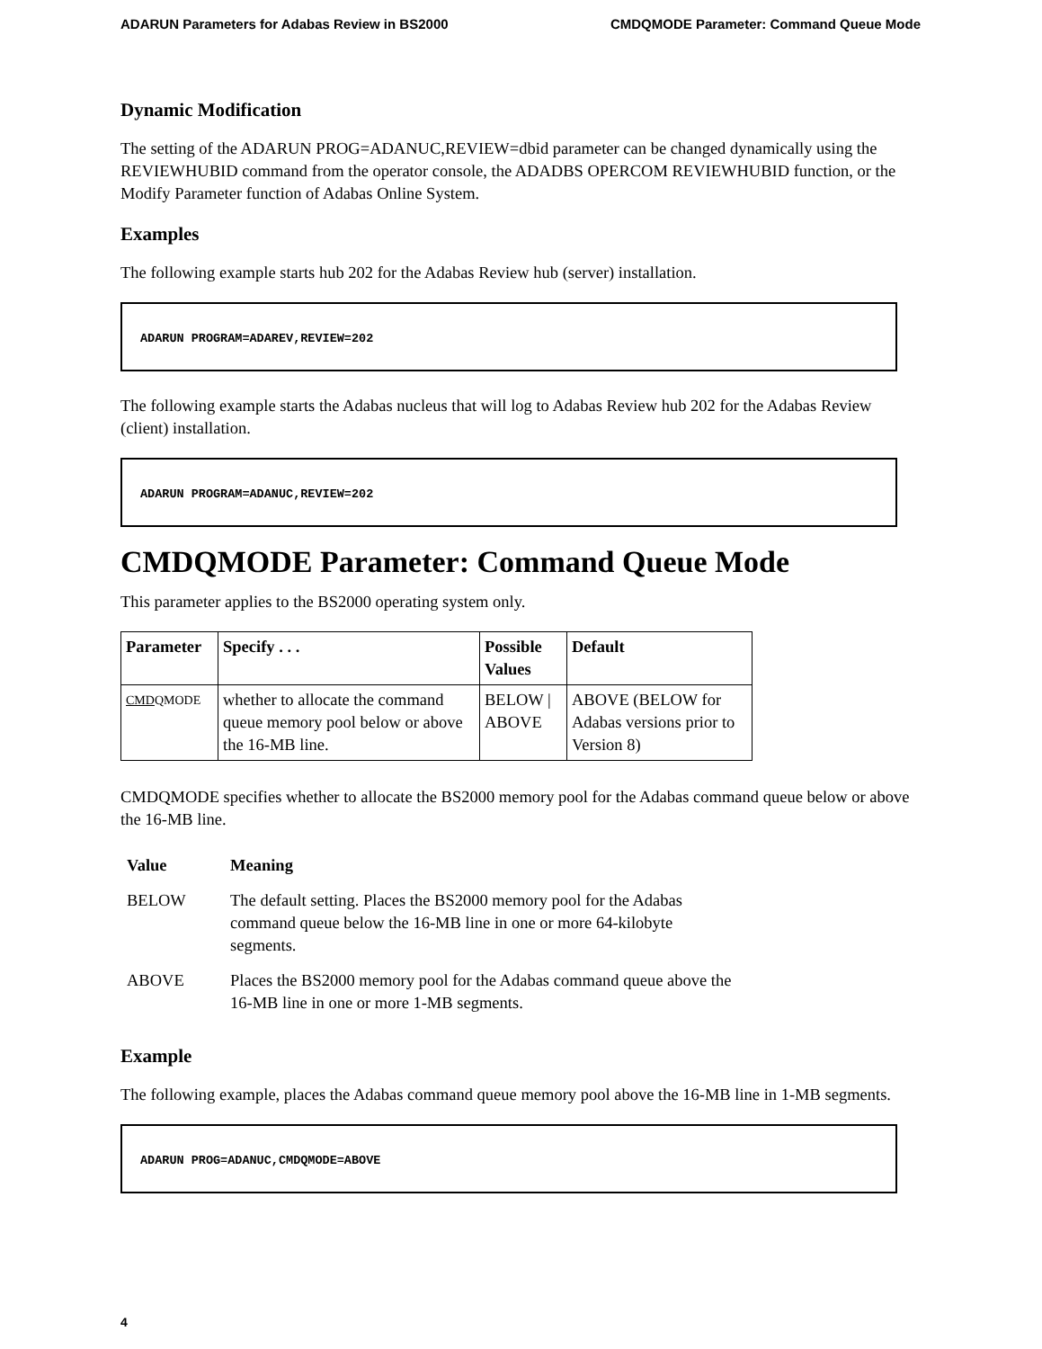ADARUN Parameters for Adabas Review in BS2000 CMDQMODE Parameter: Command Queue Mode
Dynamic Modification
The setting of the ADARUN PROG=ADANUC,REVIEW=dbid parameter can be changed dynamically using the REVIEWHUBID command from the operator console, the ADADBS OPERCOM REVIEWHUBID function, or the Modify Parameter function of Adabas Online System.
Examples
The following example starts hub 202 for the Adabas Review hub (server) installation.
ADARUN PROGRAM=ADAREV,REVIEW=202
The following example starts the Adabas nucleus that will log to Adabas Review hub 202 for the Adabas Review (client) installation.
ADARUN PROGRAM=ADANUC,REVIEW=202
CMDQMODE Parameter: Command Queue Mode
This parameter applies to the BS2000 operating system only.
| Parameter | Specify . . . | Possible Values | Default |
| --- | --- | --- | --- |
| CMD QMODE | whether to allocate the command queue memory pool below or above the 16-MB line. | BELOW / ABOVE | ABOVE (BELOW for Adabas versions prior to Version 8) |
CMDQMODE specifies whether to allocate the BS2000 memory pool for the Adabas command queue below or above the 16-MB line.
| Value | Meaning |
| --- | --- |
| BELOW | The default setting. Places the BS2000 memory pool for the Adabas command queue below the 16-MB line in one or more 64-kilobyte segments. |
| ABOVE | Places the BS2000 memory pool for the Adabas command queue above the 16-MB line in one or more 1-MB segments. |
Example
The following example, places the Adabas command queue memory pool above the 16-MB line in 1-MB segments.
ADARUN PROG=ADANUC,CMDQMODE=ABOVE
4